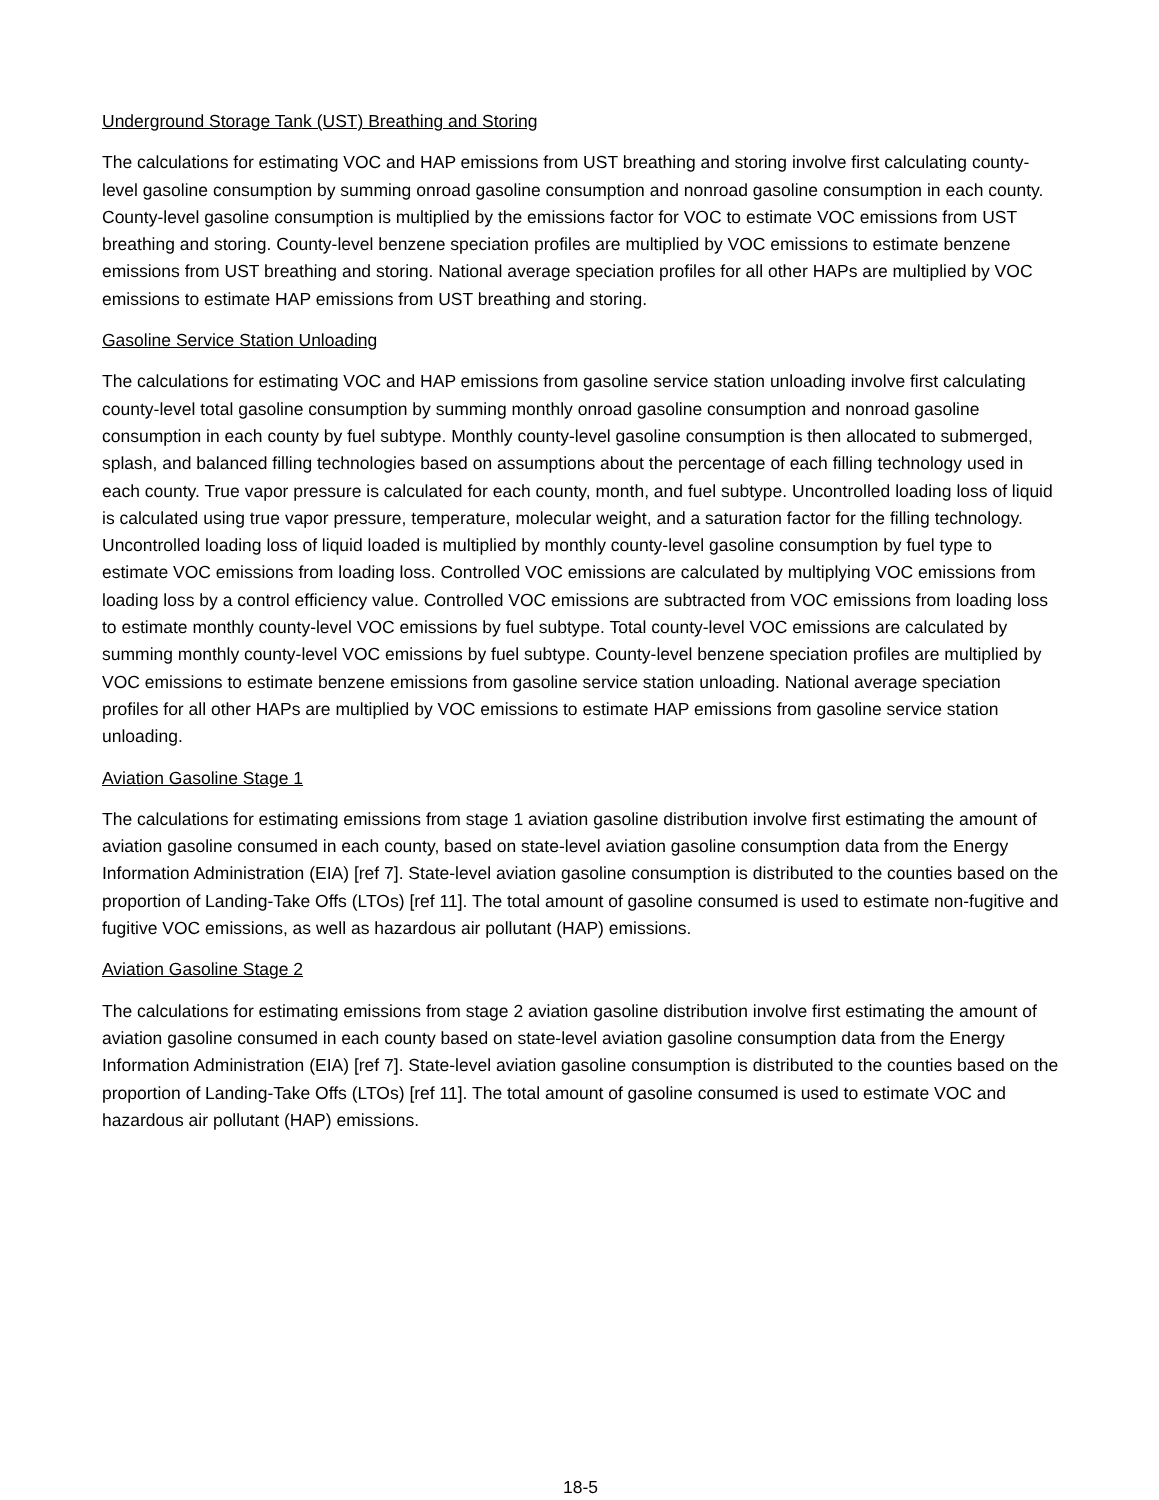Underground Storage Tank (UST) Breathing and Storing
The calculations for estimating VOC and HAP emissions from UST breathing and storing involve first calculating county-level gasoline consumption by summing onroad gasoline consumption and nonroad gasoline consumption in each county. County-level gasoline consumption is multiplied by the emissions factor for VOC to estimate VOC emissions from UST breathing and storing. County-level benzene speciation profiles are multiplied by VOC emissions to estimate benzene emissions from UST breathing and storing. National average speciation profiles for all other HAPs are multiplied by VOC emissions to estimate HAP emissions from UST breathing and storing.
Gasoline Service Station Unloading
The calculations for estimating VOC and HAP emissions from gasoline service station unloading involve first calculating county-level total gasoline consumption by summing monthly onroad gasoline consumption and nonroad gasoline consumption in each county by fuel subtype. Monthly county-level gasoline consumption is then allocated to submerged, splash, and balanced filling technologies based on assumptions about the percentage of each filling technology used in each county. True vapor pressure is calculated for each county, month, and fuel subtype. Uncontrolled loading loss of liquid is calculated using true vapor pressure, temperature, molecular weight, and a saturation factor for the filling technology. Uncontrolled loading loss of liquid loaded is multiplied by monthly county-level gasoline consumption by fuel type to estimate VOC emissions from loading loss. Controlled VOC emissions are calculated by multiplying VOC emissions from loading loss by a control efficiency value. Controlled VOC emissions are subtracted from VOC emissions from loading loss to estimate monthly county-level VOC emissions by fuel subtype. Total county-level VOC emissions are calculated by summing monthly county-level VOC emissions by fuel subtype. County-level benzene speciation profiles are multiplied by VOC emissions to estimate benzene emissions from gasoline service station unloading. National average speciation profiles for all other HAPs are multiplied by VOC emissions to estimate HAP emissions from gasoline service station unloading.
Aviation Gasoline Stage 1
The calculations for estimating emissions from stage 1 aviation gasoline distribution involve first estimating the amount of aviation gasoline consumed in each county, based on state-level aviation gasoline consumption data from the Energy Information Administration (EIA) [ref 7]. State-level aviation gasoline consumption is distributed to the counties based on the proportion of Landing-Take Offs (LTOs) [ref 11]. The total amount of gasoline consumed is used to estimate non-fugitive and fugitive VOC emissions, as well as hazardous air pollutant (HAP) emissions.
Aviation Gasoline Stage 2
The calculations for estimating emissions from stage 2 aviation gasoline distribution involve first estimating the amount of aviation gasoline consumed in each county based on state-level aviation gasoline consumption data from the Energy Information Administration (EIA) [ref 7]. State-level aviation gasoline consumption is distributed to the counties based on the proportion of Landing-Take Offs (LTOs) [ref 11]. The total amount of gasoline consumed is used to estimate VOC and hazardous air pollutant (HAP) emissions.
18-5